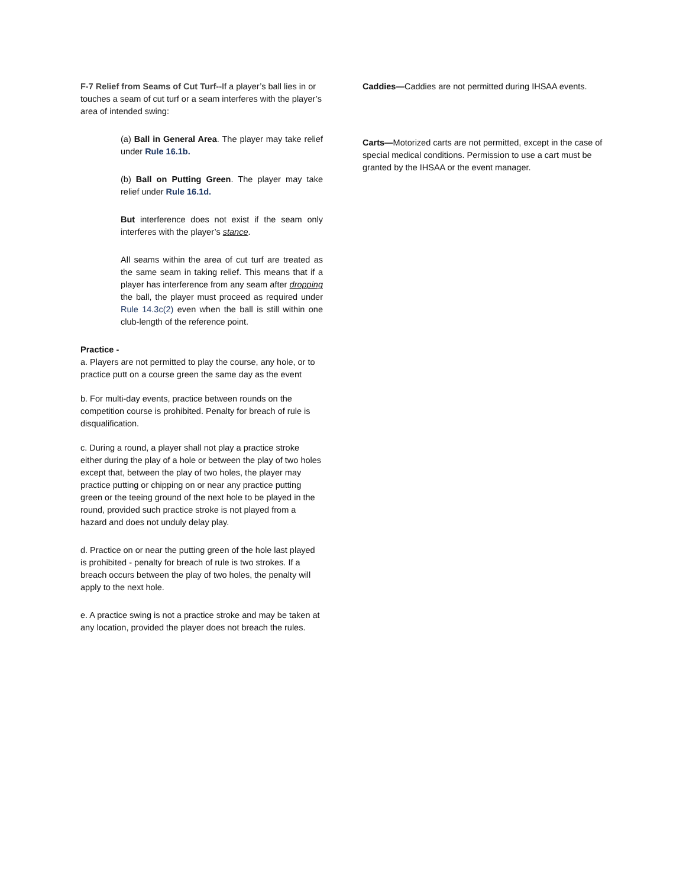F-7 Relief from Seams of Cut Turf--If a player’s ball lies in or touches a seam of cut turf or a seam interferes with the player’s area of intended swing:
(a) Ball in General Area. The player may take relief under Rule 16.1b.
(b) Ball on Putting Green. The player may take relief under Rule 16.1d.
But interference does not exist if the seam only interferes with the player’s stance.
All seams within the area of cut turf are treated as the same seam in taking relief. This means that if a player has interference from any seam after dropping the ball, the player must proceed as required under Rule 14.3c(2) even when the ball is still within one club-length of the reference point.
Practice -
a. Players are not permitted to play the course, any hole, or to practice putt on a course green the same day as the event
b. For multi-day events, practice between rounds on the competition course is prohibited. Penalty for breach of rule is disqualification.
c. During a round, a player shall not play a practice stroke either during the play of a hole or between the play of two holes except that, between the play of two holes, the player may practice putting or chipping on or near any practice putting green or the teeing ground of the next hole to be played in the round, provided such practice stroke is not played from a hazard and does not unduly delay play.
d. Practice on or near the putting green of the hole last played is prohibited - penalty for breach of rule is two strokes. If a breach occurs between the play of two holes, the penalty will apply to the next hole.
e. A practice swing is not a practice stroke and may be taken at any location, provided the player does not breach the rules.
Caddies—Caddies are not permitted during IHSAA events.
Carts—Motorized carts are not permitted, except in the case of special medical conditions. Permission to use a cart must be granted by the IHSAA or the event manager.